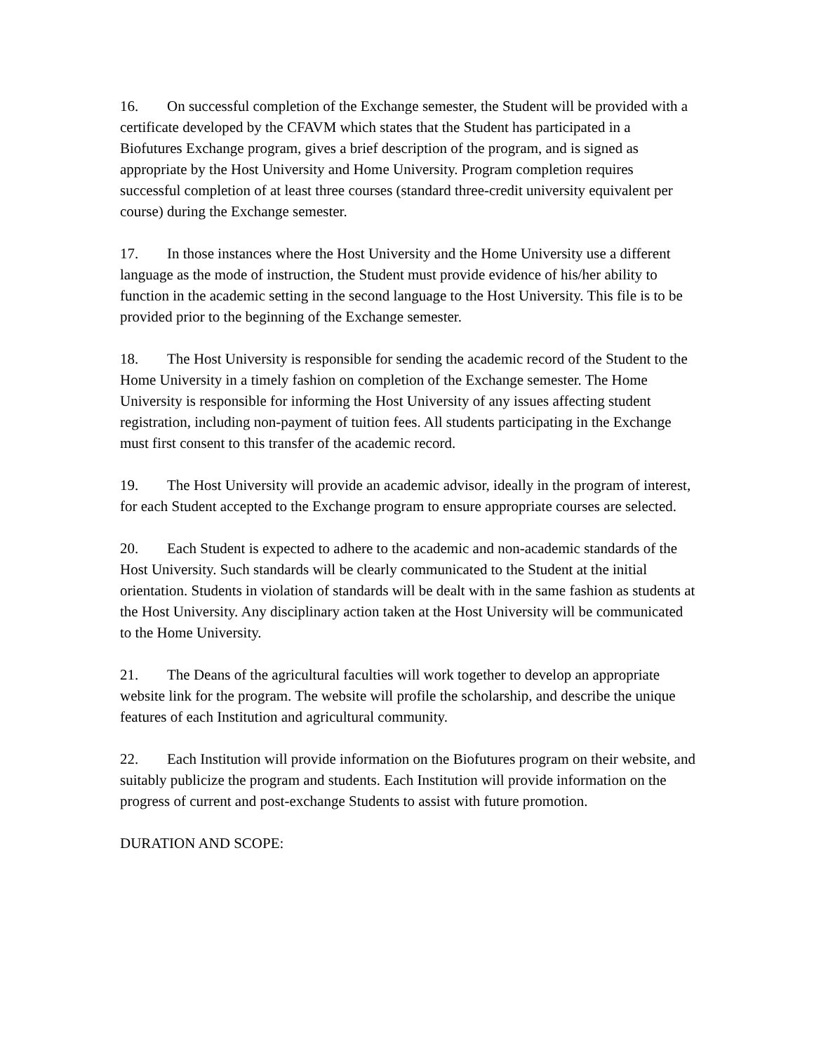16. On successful completion of the Exchange semester, the Student will be provided with a certificate developed by the CFAVM which states that the Student has participated in a Biofutures Exchange program, gives a brief description of the program, and is signed as appropriate by the Host University and Home University. Program completion requires successful completion of at least three courses (standard three-credit university equivalent per course) during the Exchange semester.
17. In those instances where the Host University and the Home University use a different language as the mode of instruction, the Student must provide evidence of his/her ability to function in the academic setting in the second language to the Host University. This file is to be provided prior to the beginning of the Exchange semester.
18. The Host University is responsible for sending the academic record of the Student to the Home University in a timely fashion on completion of the Exchange semester. The Home University is responsible for informing the Host University of any issues affecting student registration, including non-payment of tuition fees. All students participating in the Exchange must first consent to this transfer of the academic record.
19. The Host University will provide an academic advisor, ideally in the program of interest, for each Student accepted to the Exchange program to ensure appropriate courses are selected.
20. Each Student is expected to adhere to the academic and non-academic standards of the Host University. Such standards will be clearly communicated to the Student at the initial orientation. Students in violation of standards will be dealt with in the same fashion as students at the Host University. Any disciplinary action taken at the Host University will be communicated to the Home University.
21. The Deans of the agricultural faculties will work together to develop an appropriate website link for the program. The website will profile the scholarship, and describe the unique features of each Institution and agricultural community.
22. Each Institution will provide information on the Biofutures program on their website, and suitably publicize the program and students. Each Institution will provide information on the progress of current and post-exchange Students to assist with future promotion.
DURATION AND SCOPE: